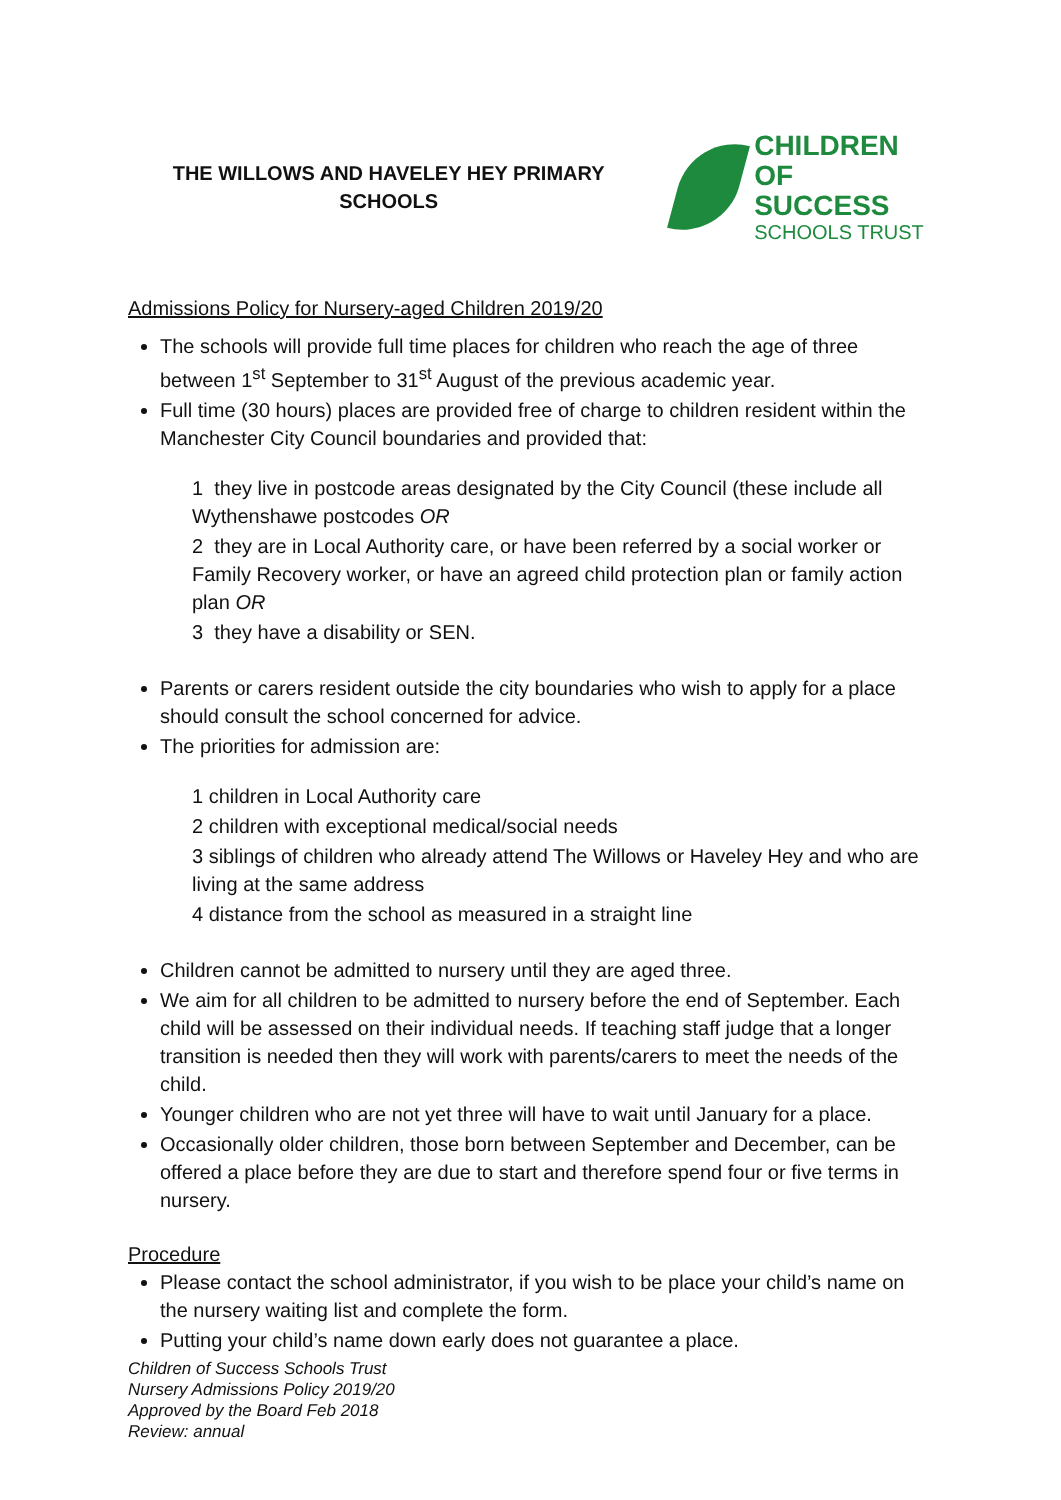THE WILLOWS AND HAVELEY HEY PRIMARY SCHOOLS
CHILDREN
OF SUCCESS
SCHOOLS TRUST
Admissions Policy for Nursery-aged Children 2019/20
The schools will provide full time places for children who reach the age of three between 1<sup>st</sup> September to 31<sup>st</sup> August of the previous academic year.
Full time (30 hours) places are provided free of charge to children resident within the Manchester City Council boundaries and provided that:
1 they live in postcode areas designated by the City Council (these include all Wythenshawe postcodes OR
2 they are in Local Authority care, or have been referred by a social worker or Family Recovery worker, or have an agreed child protection plan or family action plan OR
3 they have a disability or SEN.
Parents or carers resident outside the city boundaries who wish to apply for a place should consult the school concerned for advice.
The priorities for admission are:
1 children in Local Authority care
2 children with exceptional medical/social needs
3 siblings of children who already attend The Willows or Haveley Hey and who are living at the same address
4 distance from the school as measured in a straight line
Children cannot be admitted to nursery until they are aged three.
We aim for all children to be admitted to nursery before the end of September. Each child will be assessed on their individual needs. If teaching staff judge that a longer transition is needed then they will work with parents/carers to meet the needs of the child.
Younger children who are not yet three will have to wait until January for a place.
Occasionally older children, those born between September and December, can be offered a place before they are due to start and therefore spend four or five terms in nursery.
Procedure
Please contact the school administrator, if you wish to be place your child’s name on the nursery waiting list and complete the form.
Putting your child’s name down early does not guarantee a place.
Children of Success Schools Trust
Nursery Admissions Policy 2019/20
Approved by the Board Feb 2018
Review: annual